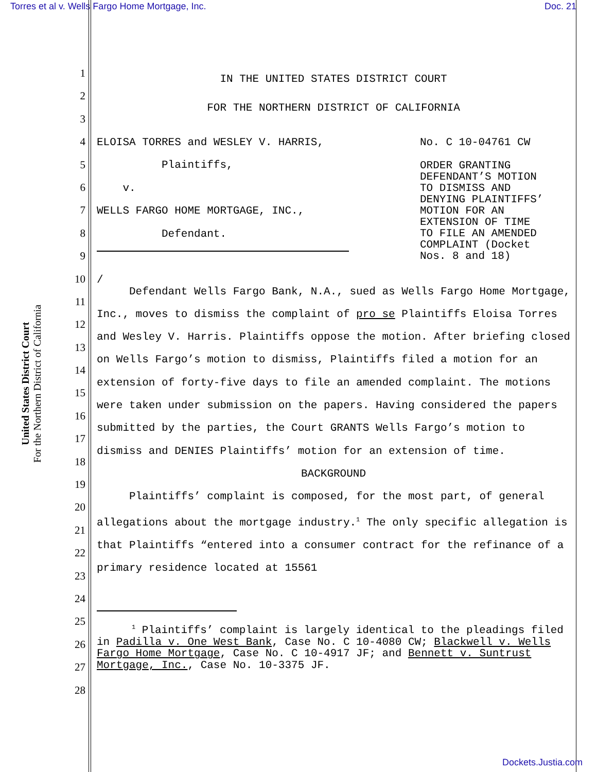Torres et al v. Wells Fargo Home Mortgage, Inc. Doc. 21
United States District Court
For the Northern District of California
1
2
3
4
5
6
7
8
9
10
11
12
13
14
15
16
17
18
19
20
21
22
23
24
25
26
27
28
IN THE UNITED STATES DISTRICT COURT
FOR THE NORTHERN DISTRICT OF CALIFORNIA
ELOISA TORRES and WESLEY V. HARRIS,
Plaintiffs,
v.
WELLS FARGO HOME MORTGAGE, INC.,
Defendant.
/
No. C 10-04761 CW
ORDER GRANTING DEFENDANT’S MOTION TO DISMISS AND DENYING PLAINTIFFS’ MOTION FOR AN EXTENSION OF TIME TO FILE AN AMENDED COMPLAINT (Docket Nos. 8 and 18)
Defendant Wells Fargo Bank, N.A., sued as Wells Fargo Home Mortgage, Inc., moves to dismiss the complaint of pro se Plaintiffs Eloisa Torres and Wesley V. Harris. Plaintiffs oppose the motion. After briefing closed on Wells Fargo’s motion to dismiss, Plaintiffs filed a motion for an extension of forty-five days to file an amended complaint. The motions were taken under submission on the papers. Having considered the papers submitted by the parties, the Court GRANTS Wells Fargo’s motion to dismiss and DENIES Plaintiffs’ motion for an extension of time.
BACKGROUND
Plaintiffs’ complaint is composed, for the most part, of general allegations about the mortgage industry.<sup>1</sup> The only specific allegation is that Plaintiffs “entered into a consumer contract for the refinance of a primary residence located at 15561
<sup>1</sup> Plaintiffs’ complaint is largely identical to the pleadings filed in Padilla v. One West Bank, Case No. C 10-4080 CW; Blackwell v. Wells Fargo Home Mortgage, Case No. C 10-4917 JF; and Bennett v. Suntrust Mortgage, Inc., Case No. 10-3375 JF.
Dockets.Justia.com